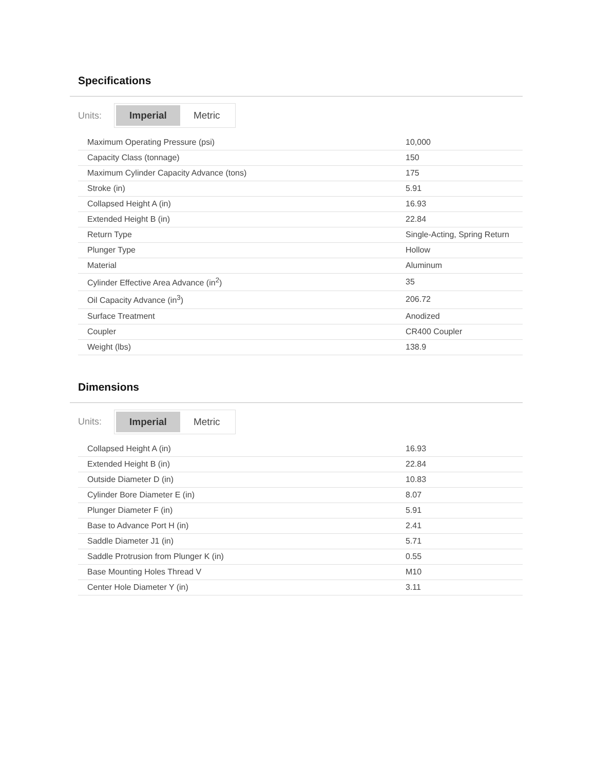Specifications
Units:
Imperial Metric
| Maximum Operating Pressure (psi) | 10,000 |
| Capacity Class (tonnage) | 150 |
| Maximum Cylinder Capacity Advance (tons) | 175 |
| Stroke (in) | 5.91 |
| Collapsed Height A (in) | 16.93 |
| Extended Height B (in) | 22.84 |
| Return Type | Single-Acting, Spring Return |
| Plunger Type | Hollow |
| Material | Aluminum |
| Cylinder Effective Area Advance (in<sup>2</sup>) | 35 |
| Oil Capacity Advance (in<sup>3</sup>) | 206.72 |
| Surface Treatment | Anodized |
| Coupler | CR400 Coupler |
| Weight (lbs) | 138.9 |
Dimensions
Units:
Imperial Metric
| Collapsed Height A (in) | 16.93 |
| Extended Height B (in) | 22.84 |
| Outside Diameter D (in) | 10.83 |
| Cylinder Bore Diameter E (in) | 8.07 |
| Plunger Diameter F (in) | 5.91 |
| Base to Advance Port H (in) | 2.41 |
| Saddle Diameter J1 (in) | 5.71 |
| Saddle Protrusion from Plunger K (in) | 0.55 |
| Base Mounting Holes Thread V | M10 |
| Center Hole Diameter Y (in) | 3.11 |